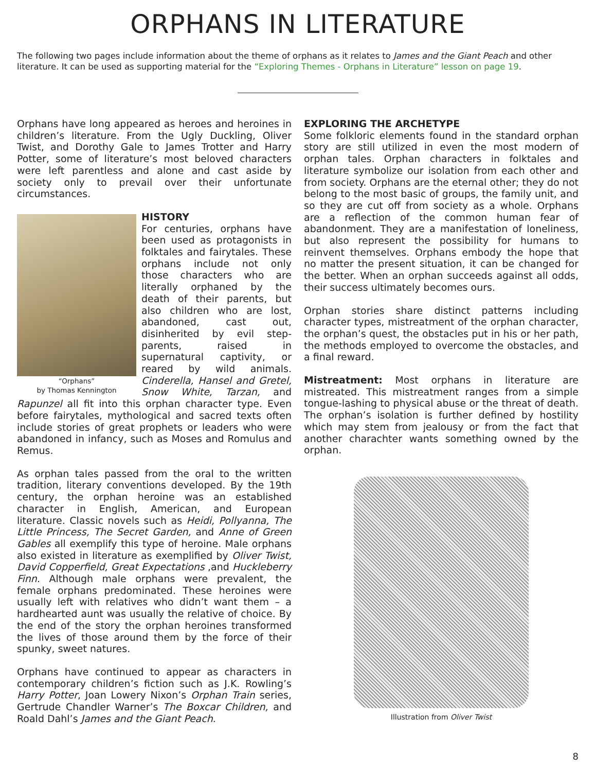ORPHANS IN LITERATURE
The following two pages include information about the theme of orphans as it relates to James and the Giant Peach and other literature. It can be used as supporting material for the “Exploring Themes - Orphans in Literature” lesson on page 19.
Orphans have long appeared as heroes and heroines in children’s literature. From the Ugly Duckling, Oliver Twist, and Dorothy Gale to James Trotter and Harry Potter, some of literature’s most beloved characters were left parentless and alone and cast aside by society only to prevail over their unfortunate circumstances.
“Orphans”
by Thomas Kennington
HISTORY
For centuries, orphans have been used as protagonists in folktales and fairytales. These orphans include not only those characters who are literally orphaned by the death of their parents, but also children who are lost, abandoned, cast out, disinherited by evil step-parents, raised in supernatural captivity, or reared by wild animals. Cinderella, Hansel and Gretel, Snow White, Tarzan, and Rapunzel all fit into this orphan character type. Even before fairytales, mythological and sacred texts often include stories of great prophets or leaders who were abandoned in infancy, such as Moses and Romulus and Remus.
As orphan tales passed from the oral to the written tradition, literary conventions developed. By the 19th century, the orphan heroine was an established character in English, American, and European literature. Classic novels such as Heidi, Pollyanna, The Little Princess, The Secret Garden, and Anne of Green Gables all exemplify this type of heroine. Male orphans also existed in literature as exemplified by Oliver Twist, David Copperfield, Great Expectations ,and Huckleberry Finn. Although male orphans were prevalent, the female orphans predominated. These heroines were usually left with relatives who didn’t want them – a hardhearted aunt was usually the relative of choice. By the end of the story the orphan heroines transformed the lives of those around them by the force of their spunky, sweet natures.
Orphans have continued to appear as characters in contemporary children’s fiction such as J.K. Rowling’s Harry Potter, Joan Lowery Nixon’s Orphan Train series, Gertrude Chandler Warner’s The Boxcar Children, and Roald Dahl’s James and the Giant Peach.
EXPLORING THE ARCHETYPE
Some folkloric elements found in the standard orphan story are still utilized in even the most modern of orphan tales. Orphan characters in folktales and literature symbolize our isolation from each other and from society. Orphans are the eternal other; they do not belong to the most basic of groups, the family unit, and so they are cut off from society as a whole. Orphans are a reflection of the common human fear of abandonment. They are a manifestation of loneliness, but also represent the possibility for humans to reinvent themselves. Orphans embody the hope that no matter the present situation, it can be changed for the better. When an orphan succeeds against all odds, their success ultimately becomes ours.
Orphan stories share distinct patterns including character types, mistreatment of the orphan character, the orphan’s quest, the obstacles put in his or her path, the methods employed to overcome the obstacles, and a final reward.
Mistreatment: Most orphans in literature are mistreated. This mistreatment ranges from a simple tongue-lashing to physical abuse or the threat of death. The orphan’s isolation is further defined by hostility which may stem from jealousy or from the fact that another charachter wants something owned by the orphan.
Illustration from Oliver Twist
8